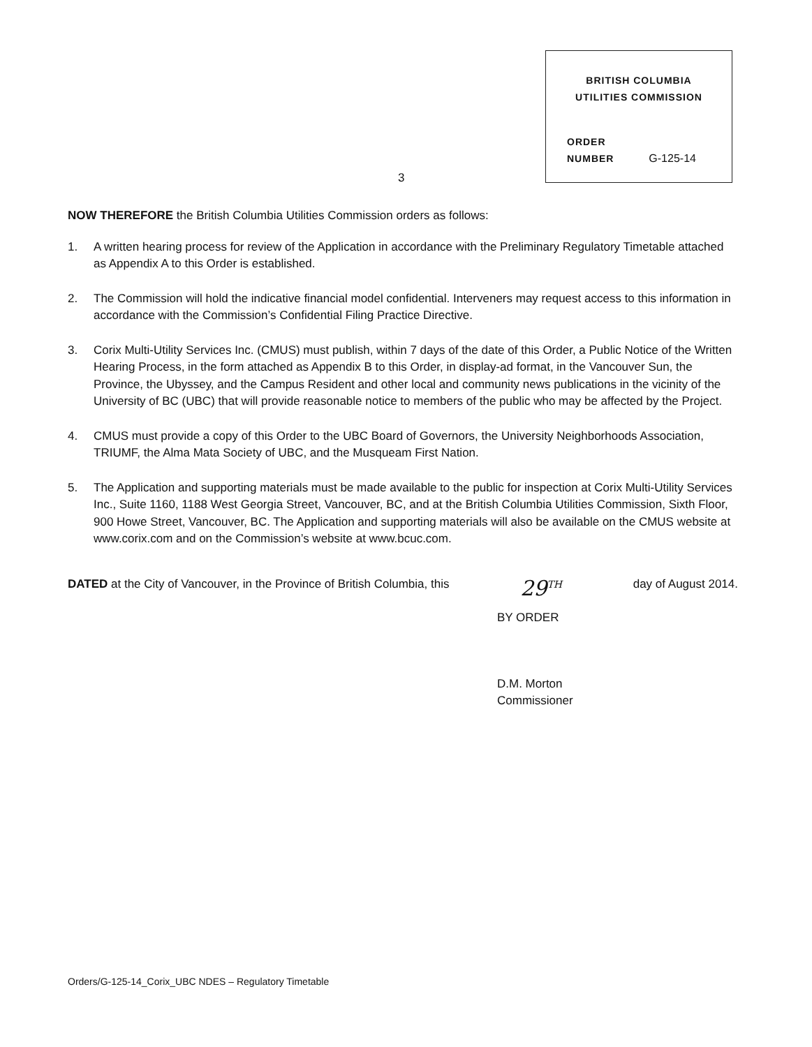BRITISH COLUMBIA
UTILITIES COMMISSION
ORDER
NUMBER G-125-14
3
NOW THEREFORE the British Columbia Utilities Commission orders as follows:
1. A written hearing process for review of the Application in accordance with the Preliminary Regulatory Timetable attached as Appendix A to this Order is established.
2. The Commission will hold the indicative financial model confidential. Interveners may request access to this information in accordance with the Commission’s Confidential Filing Practice Directive.
3. Corix Multi-Utility Services Inc. (CMUS) must publish, within 7 days of the date of this Order, a Public Notice of the Written Hearing Process, in the form attached as Appendix B to this Order, in display-ad format, in the Vancouver Sun, the Province, the Ubyssey, and the Campus Resident and other local and community news publications in the vicinity of the University of BC (UBC) that will provide reasonable notice to members of the public who may be affected by the Project.
4. CMUS must provide a copy of this Order to the UBC Board of Governors, the University Neighborhoods Association, TRIUMF, the Alma Mata Society of UBC, and the Musqueam First Nation.
5. The Application and supporting materials must be made available to the public for inspection at Corix Multi-Utility Services Inc., Suite 1160, 1188 West Georgia Street, Vancouver, BC, and at the British Columbia Utilities Commission, Sixth Floor, 900 Howe Street, Vancouver, BC. The Application and supporting materials will also be available on the CMUS website at www.corix.com and on the Commission’s website at www.bcuc.com.
DATED at the City of Vancouver, in the Province of British Columbia, this 29<sup>TH</sup> day of August 2014.
BY ORDER
D.M. Morton
Commissioner
Orders/G-125-14_Corix_UBC NDES – Regulatory Timetable